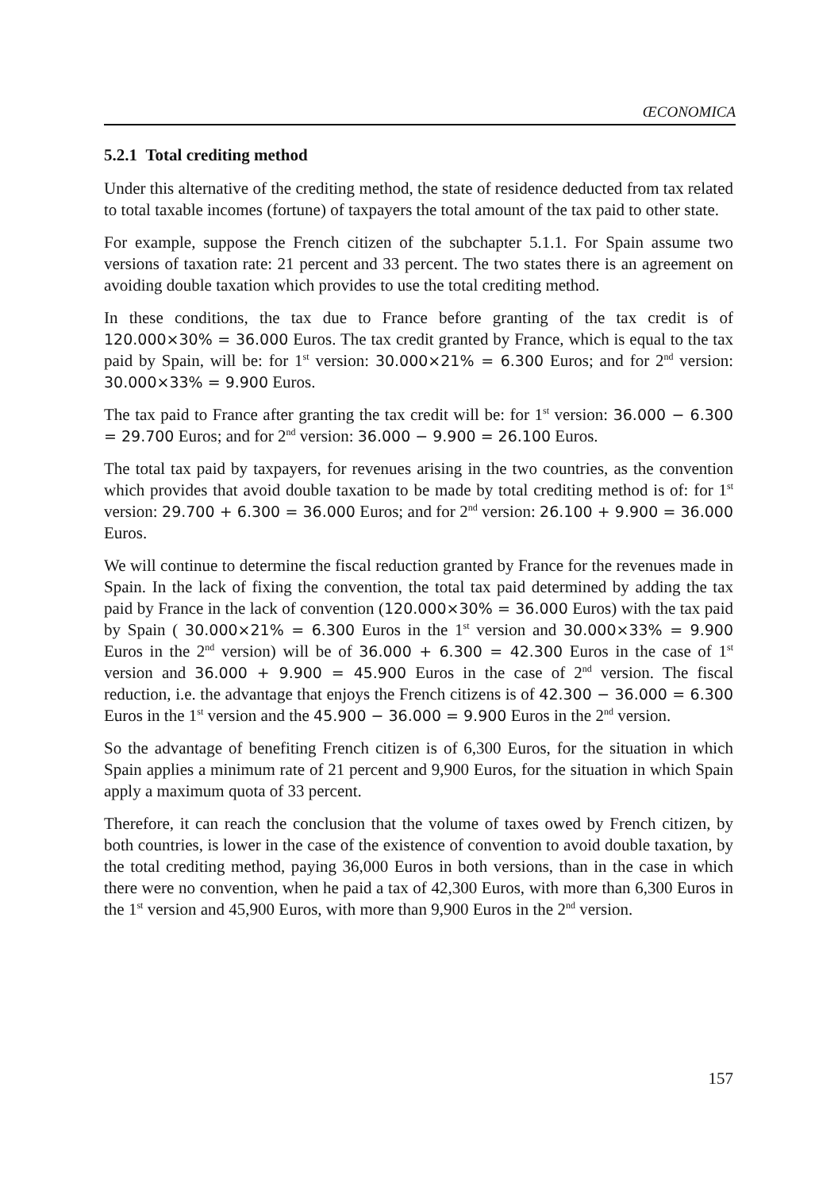ŒCONOMICA
5.2.1 Total crediting method
Under this alternative of the crediting method, the state of residence deducted from tax related to total taxable incomes (fortune) of taxpayers the total amount of the tax paid to other state.
For example, suppose the French citizen of the subchapter 5.1.1. For Spain assume two versions of taxation rate: 21 percent and 33 percent. The two states there is an agreement on avoiding double taxation which provides to use the total crediting method.
In these conditions, the tax due to France before granting of the tax credit is of 120.000×30% = 36.000 Euros. The tax credit granted by France, which is equal to the tax paid by Spain, will be: for 1<sup>st</sup> version: 30.000×21% = 6.300 Euros; and for 2<sup>nd</sup> version: 30.000×33% = 9.900 Euros.
The tax paid to France after granting the tax credit will be: for 1<sup>st</sup> version: 36.000 − 6.300 = 29.700 Euros; and for 2<sup>nd</sup> version: 36.000 − 9.900 = 26.100 Euros.
The total tax paid by taxpayers, for revenues arising in the two countries, as the convention which provides that avoid double taxation to be made by total crediting method is of: for 1<sup>st</sup> version: 29.700 + 6.300 = 36.000 Euros; and for 2<sup>nd</sup> version: 26.100 + 9.900 = 36.000 Euros.
We will continue to determine the fiscal reduction granted by France for the revenues made in Spain. In the lack of fixing the convention, the total tax paid determined by adding the tax paid by France in the lack of convention (120.000×30% = 36.000 Euros) with the tax paid by Spain ( 30.000×21% = 6.300 Euros in the 1<sup>st</sup> version and 30.000×33% = 9.900 Euros in the 2<sup>nd</sup> version) will be of 36.000 + 6.300 = 42.300 Euros in the case of 1<sup>st</sup> version and 36.000 + 9.900 = 45.900 Euros in the case of 2<sup>nd</sup> version. The fiscal reduction, i.e. the advantage that enjoys the French citizens is of 42.300 − 36.000 = 6.300 Euros in the 1<sup>st</sup> version and the 45.900 − 36.000 = 9.900 Euros in the 2<sup>nd</sup> version.
So the advantage of benefiting French citizen is of 6,300 Euros, for the situation in which Spain applies a minimum rate of 21 percent and 9,900 Euros, for the situation in which Spain apply a maximum quota of 33 percent.
Therefore, it can reach the conclusion that the volume of taxes owed by French citizen, by both countries, is lower in the case of the existence of convention to avoid double taxation, by the total crediting method, paying 36,000 Euros in both versions, than in the case in which there were no convention, when he paid a tax of 42,300 Euros, with more than 6,300 Euros in the 1<sup>st</sup> version and 45,900 Euros, with more than 9,900 Euros in the 2<sup>nd</sup> version.
157